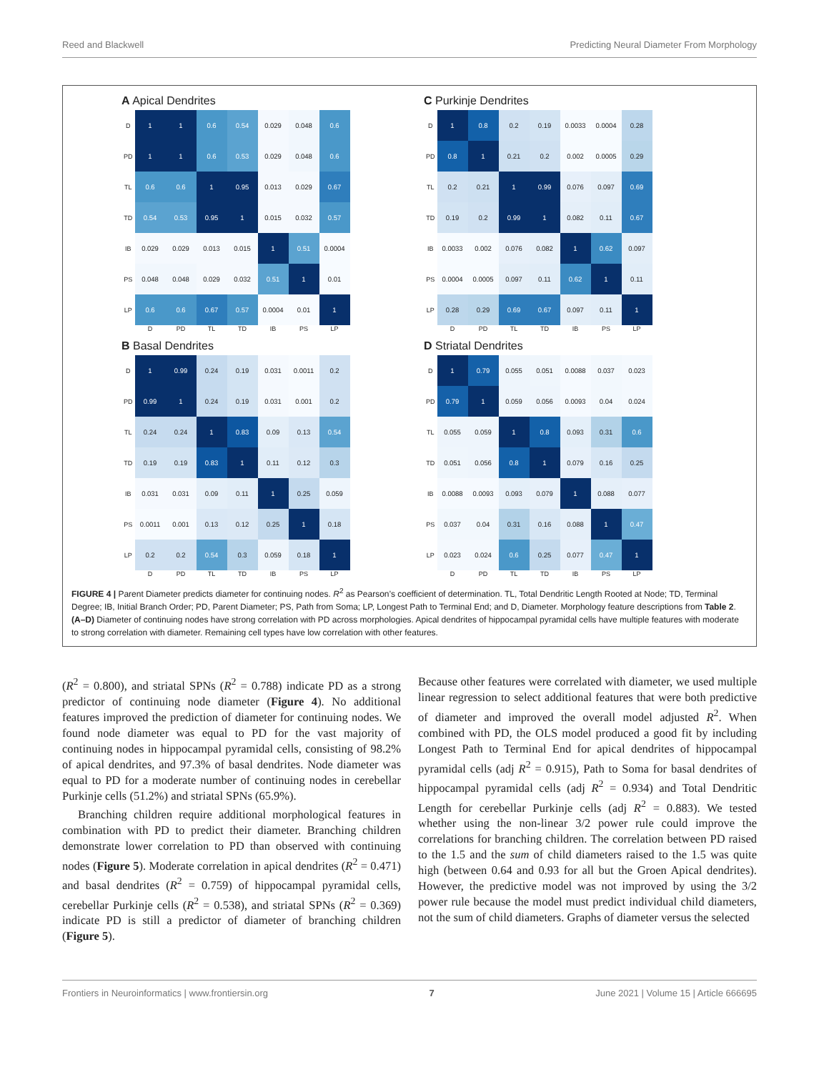Reed and Blackwell Predicting Neural Diameter From Morphology
A Apical Dendrites
| D | 1 | 1 | 0.6 | 0.54 | 0.029 | 0.048 | 0.6 |
| PD | 1 | 1 | 0.6 | 0.53 | 0.029 | 0.048 | 0.6 |
| TL | 0.6 | 0.6 | 1 | 0.95 | 0.013 | 0.029 | 0.67 |
| TD | 0.54 | 0.53 | 0.95 | 1 | 0.015 | 0.032 | 0.57 |
| IB | 0.029 | 0.029 | 0.013 | 0.015 | 1 | 0.51 | 0.0004 |
| PS | 0.048 | 0.048 | 0.029 | 0.032 | 0.51 | 1 | 0.01 |
| LP | 0.6 | 0.6 | 0.67 | 0.57 | 0.0004 | 0.01 | 1 |
| | D | PD | TL | TD | IB | PS | LP |
C Purkinje Dendrites
| D | 1 | 0.8 | 0.2 | 0.19 | 0.0033 | 0.0004 | 0.28 |
| PD | 0.8 | 1 | 0.21 | 0.2 | 0.002 | 0.0005 | 0.29 |
| TL | 0.2 | 0.21 | 1 | 0.99 | 0.076 | 0.097 | 0.69 |
| TD | 0.19 | 0.2 | 0.99 | 1 | 0.082 | 0.11 | 0.67 |
| IB | 0.0033 | 0.002 | 0.076 | 0.082 | 1 | 0.62 | 0.097 |
| PS | 0.0004 | 0.0005 | 0.097 | 0.11 | 0.62 | 1 | 0.11 |
| LP | 0.28 | 0.29 | 0.69 | 0.67 | 0.097 | 0.11 | 1 |
| | D | PD | TL | TD | IB | PS | LP |
B Basal Dendrites
| D | 1 | 0.99 | 0.24 | 0.19 | 0.031 | 0.0011 | 0.2 |
| PD | 0.99 | 1 | 0.24 | 0.19 | 0.031 | 0.001 | 0.2 |
| TL | 0.24 | 0.24 | 1 | 0.83 | 0.09 | 0.13 | 0.54 |
| TD | 0.19 | 0.19 | 0.83 | 1 | 0.11 | 0.12 | 0.3 |
| IB | 0.031 | 0.031 | 0.09 | 0.11 | 1 | 0.25 | 0.059 |
| PS | 0.0011 | 0.001 | 0.13 | 0.12 | 0.25 | 1 | 0.18 |
| LP | 0.2 | 0.2 | 0.54 | 0.3 | 0.059 | 0.18 | 1 |
| | D | PD | TL | TD | IB | PS | LP |
D Striatal Dendrites
| D | 1 | 0.79 | 0.055 | 0.051 | 0.0088 | 0.037 | 0.023 |
| PD | 0.79 | 1 | 0.059 | 0.056 | 0.0093 | 0.04 | 0.024 |
| TL | 0.055 | 0.059 | 1 | 0.8 | 0.093 | 0.31 | 0.6 |
| TD | 0.051 | 0.056 | 0.8 | 1 | 0.079 | 0.16 | 0.25 |
| IB | 0.0088 | 0.0093 | 0.093 | 0.079 | 1 | 0.088 | 0.077 |
| PS | 0.037 | 0.04 | 0.31 | 0.16 | 0.088 | 1 | 0.47 |
| LP | 0.023 | 0.024 | 0.6 | 0.25 | 0.077 | 0.47 | 1 |
| | D | PD | TL | TD | IB | PS | LP |
FIGURE 4 | Parent Diameter predicts diameter for continuing nodes. R<sup>2</sup> as Pearson’s coefficient of determination. TL, Total Dendritic Length Rooted at Node; TD, Terminal Degree; IB, Initial Branch Order; PD, Parent Diameter; PS, Path from Soma; LP, Longest Path to Terminal End; and D, Diameter. Morphology feature descriptions from Table 2. (A–D) Diameter of continuing nodes have strong correlation with PD across morphologies. Apical dendrites of hippocampal pyramidal cells have multiple features with moderate to strong correlation with diameter. Remaining cell types have low correlation with other features.
(R<sup>2</sup> = 0.800), and striatal SPNs (R<sup>2</sup> = 0.788) indicate PD as a strong predictor of continuing node diameter (Figure 4). No additional features improved the prediction of diameter for continuing nodes. We found node diameter was equal to PD for the vast majority of continuing nodes in hippocampal pyramidal cells, consisting of 98.2% of apical dendrites, and 97.3% of basal dendrites. Node diameter was equal to PD for a moderate number of continuing nodes in cerebellar Purkinje cells (51.2%) and striatal SPNs (65.9%).
Branching children require additional morphological features in combination with PD to predict their diameter. Branching children demonstrate lower correlation to PD than observed with continuing nodes (Figure 5). Moderate correlation in apical dendrites (R<sup>2</sup> = 0.471) and basal dendrites (R<sup>2</sup> = 0.759) of hippocampal pyramidal cells, cerebellar Purkinje cells (R<sup>2</sup> = 0.538), and striatal SPNs (R<sup>2</sup> = 0.369) indicate PD is still a predictor of diameter of branching children (Figure 5).
Because other features were correlated with diameter, we used multiple linear regression to select additional features that were both predictive of diameter and improved the overall model adjusted R<sup>2</sup>. When combined with PD, the OLS model produced a good fit by including Longest Path to Terminal End for apical dendrites of hippocampal pyramidal cells (adj R<sup>2</sup> = 0.915), Path to Soma for basal dendrites of hippocampal pyramidal cells (adj R<sup>2</sup> = 0.934) and Total Dendritic Length for cerebellar Purkinje cells (adj R<sup>2</sup> = 0.883). We tested whether using the non-linear 3/2 power rule could improve the correlations for branching children. The correlation between PD raised to the 1.5 and the sum of child diameters raised to the 1.5 was quite high (between 0.64 and 0.93 for all but the Groen Apical dendrites). However, the predictive model was not improved by using the 3/2 power rule because the model must predict individual child diameters, not the sum of child diameters. Graphs of diameter versus the selected
Frontiers in Neuroinformatics | www.frontiersin.org 7 June 2021 | Volume 15 | Article 666695